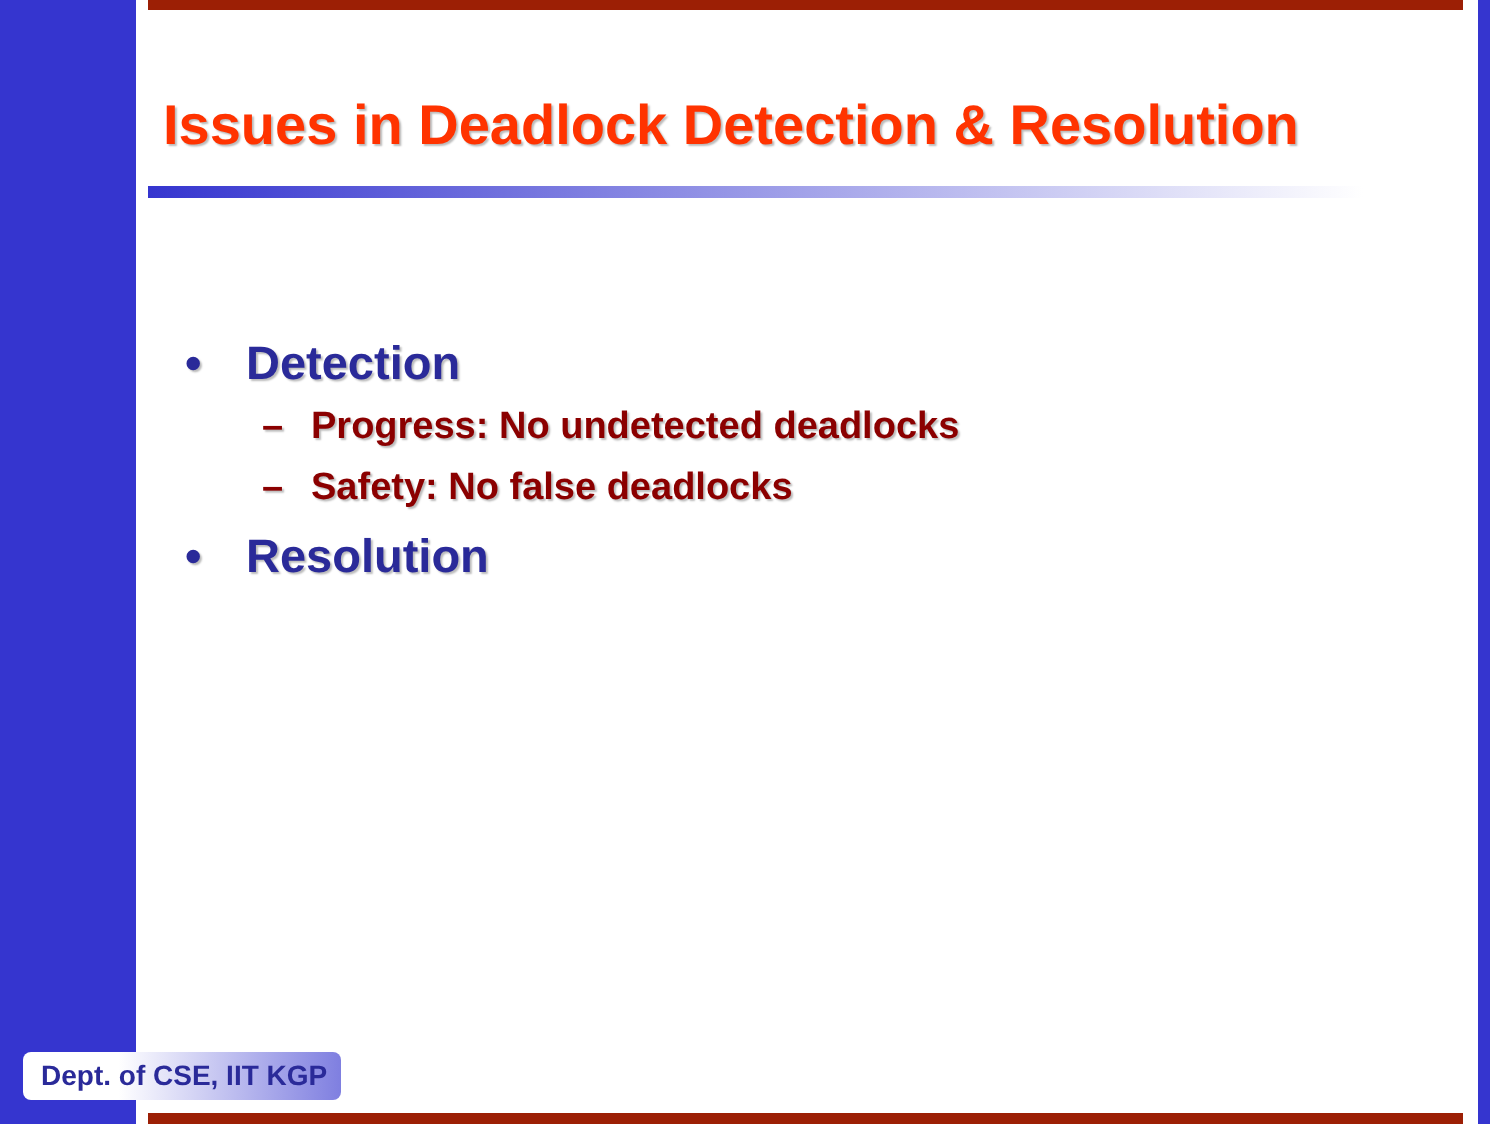Issues in Deadlock Detection & Resolution
• Detection
– Progress: No undetected deadlocks
– Safety: No false deadlocks
• Resolution
Dept. of CSE, IIT KGP